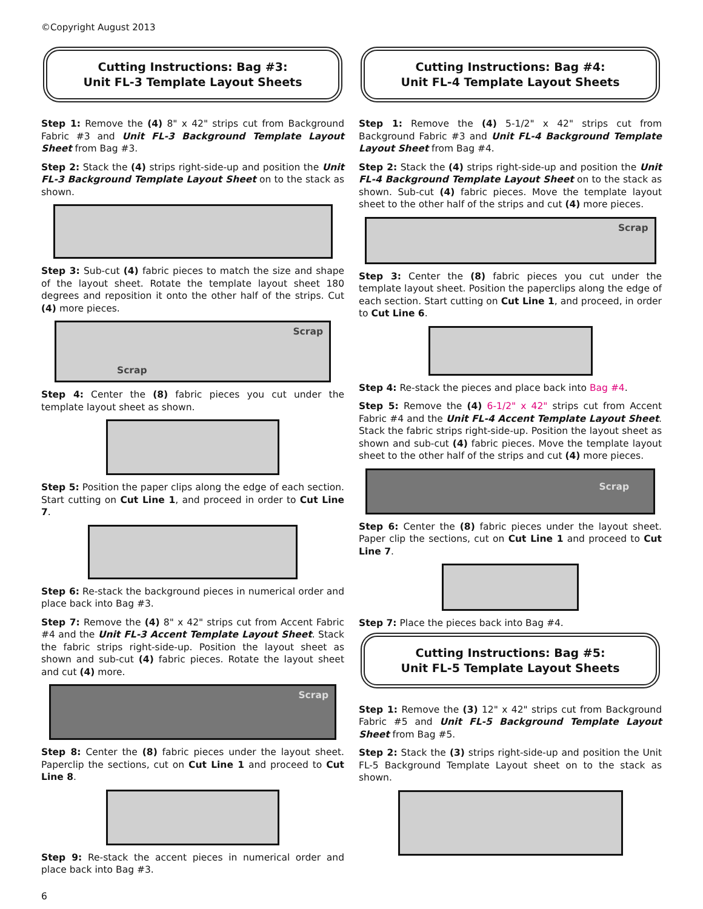©Copyright August 2013
Cutting Instructions: Bag #3:
Unit FL-3 Template Layout Sheets
Step 1: Remove the (4) 8" x 42" strips cut from Background Fabric #3 and Unit FL-3 Background Template Layout Sheet from Bag #3.
Step 2: Stack the (4) strips right-side-up and position the Unit FL-3 Background Template Layout Sheet on to the stack as shown.
Step 3: Sub-cut (4) fabric pieces to match the size and shape of the layout sheet. Rotate the template layout sheet 180 degrees and reposition it onto the other half of the strips. Cut (4) more pieces.
Scrap
Scrap
Step 4: Center the (8) fabric pieces you cut under the template layout sheet as shown.
Step 5: Position the paper clips along the edge of each section. Start cutting on Cut Line 1, and proceed in order to Cut Line 7.
Step 6: Re-stack the background pieces in numerical order and place back into Bag #3.
Step 7: Remove the (4) 8" x 42" strips cut from Accent Fabric #4 and the Unit FL-3 Accent Template Layout Sheet. Stack the fabric strips right-side-up. Position the layout sheet as shown and sub-cut (4) fabric pieces. Rotate the layout sheet and cut (4) more.
Scrap
Step 8: Center the (8) fabric pieces under the layout sheet. Paperclip the sections, cut on Cut Line 1 and proceed to Cut Line 8.
Step 9: Re-stack the accent pieces in numerical order and place back into Bag #3.
Cutting Instructions: Bag #4:
Unit FL-4 Template Layout Sheets
Step 1: Remove the (4) 5-1/2" x 42" strips cut from Background Fabric #3 and Unit FL-4 Background Template Layout Sheet from Bag #4.
Step 2: Stack the (4) strips right-side-up and position the Unit FL-4 Background Template Layout Sheet on to the stack as shown. Sub-cut (4) fabric pieces. Move the template layout sheet to the other half of the strips and cut (4) more pieces.
Scrap
Step 3: Center the (8) fabric pieces you cut under the template layout sheet. Position the paperclips along the edge of each section. Start cutting on Cut Line 1, and proceed, in order to Cut Line 6.
Step 4: Re-stack the pieces and place back into Bag #4.
Step 5: Remove the (4) 6-1/2" x 42" strips cut from Accent Fabric #4 and the Unit FL-4 Accent Template Layout Sheet. Stack the fabric strips right-side-up. Position the layout sheet as shown and sub-cut (4) fabric pieces. Move the template layout sheet to the other half of the strips and cut (4) more pieces.
Scrap
Step 6: Center the (8) fabric pieces under the layout sheet. Paper clip the sections, cut on Cut Line 1 and proceed to Cut Line 7.
Step 7: Place the pieces back into Bag #4.
Cutting Instructions: Bag #5:
Unit FL-5 Template Layout Sheets
Step 1: Remove the (3) 12" x 42" strips cut from Background Fabric #5 and Unit FL-5 Background Template Layout Sheet from Bag #5.
Step 2: Stack the (3) strips right-side-up and position the Unit FL-5 Background Template Layout sheet on to the stack as shown.
6